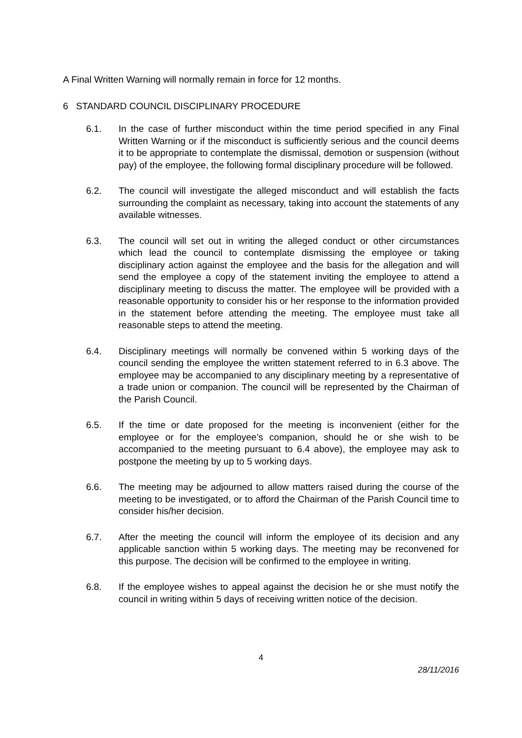A Final Written Warning will normally remain in force for 12 months.
6 STANDARD COUNCIL DISCIPLINARY PROCEDURE
6.1. In the case of further misconduct within the time period specified in any Final Written Warning or if the misconduct is sufficiently serious and the council deems it to be appropriate to contemplate the dismissal, demotion or suspension (without pay) of the employee, the following formal disciplinary procedure will be followed.
6.2. The council will investigate the alleged misconduct and will establish the facts surrounding the complaint as necessary, taking into account the statements of any available witnesses.
6.3. The council will set out in writing the alleged conduct or other circumstances which lead the council to contemplate dismissing the employee or taking disciplinary action against the employee and the basis for the allegation and will send the employee a copy of the statement inviting the employee to attend a disciplinary meeting to discuss the matter. The employee will be provided with a reasonable opportunity to consider his or her response to the information provided in the statement before attending the meeting. The employee must take all reasonable steps to attend the meeting.
6.4. Disciplinary meetings will normally be convened within 5 working days of the council sending the employee the written statement referred to in 6.3 above. The employee may be accompanied to any disciplinary meeting by a representative of a trade union or companion. The council will be represented by the Chairman of the Parish Council.
6.5. If the time or date proposed for the meeting is inconvenient (either for the employee or for the employee’s companion, should he or she wish to be accompanied to the meeting pursuant to 6.4 above), the employee may ask to postpone the meeting by up to 5 working days.
6.6. The meeting may be adjourned to allow matters raised during the course of the meeting to be investigated, or to afford the Chairman of the Parish Council time to consider his/her decision.
6.7. After the meeting the council will inform the employee of its decision and any applicable sanction within 5 working days. The meeting may be reconvened for this purpose. The decision will be confirmed to the employee in writing.
6.8. If the employee wishes to appeal against the decision he or she must notify the council in writing within 5 days of receiving written notice of the decision.
4
28/11/2016